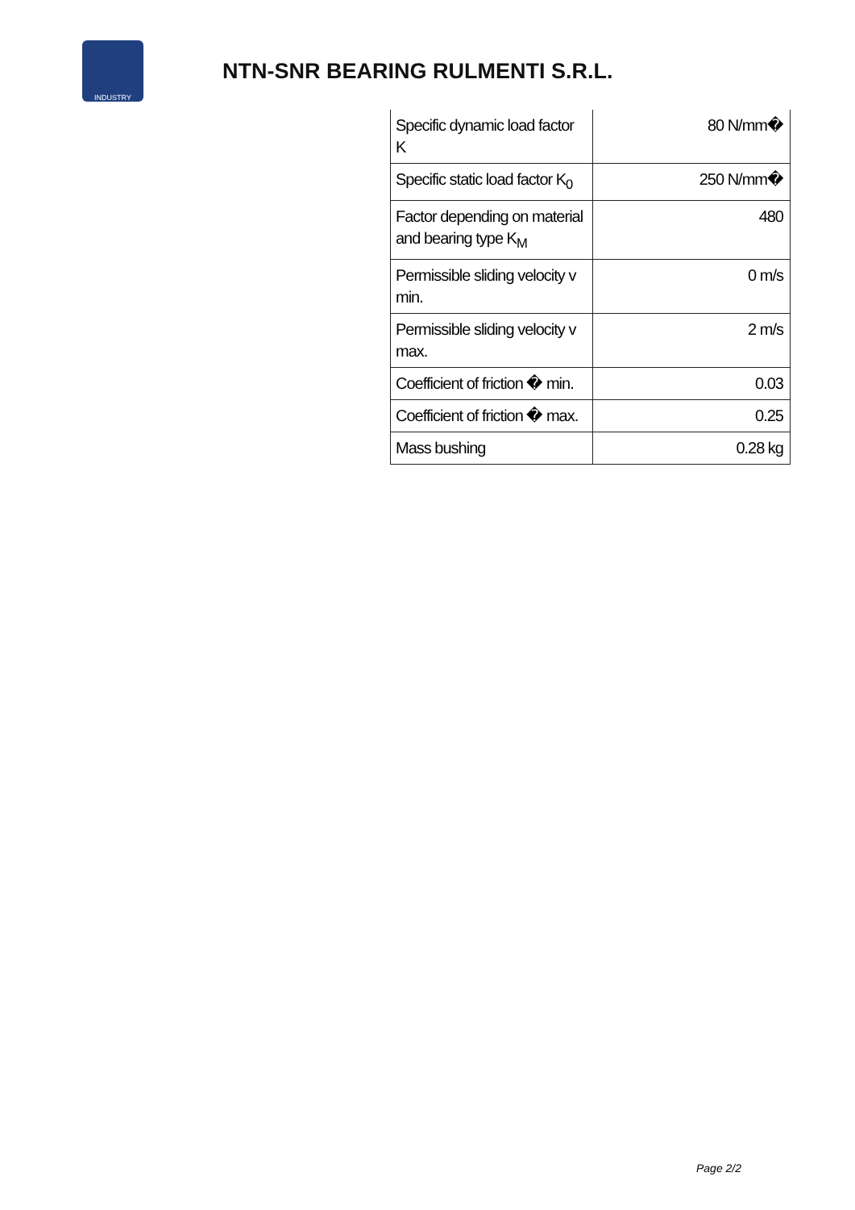INDUSTRY
NTN-SNR BEARING RULMENTI S.R.L.
| Specific dynamic load factor K | 80 N/mm� |
| Specific static load factor K<sub>0</sub> | 250 N/mm� |
| Factor depending on material and bearing type K<sub>M</sub> | 480 |
| Permissible sliding velocity v min. | 0 m/s |
| Permissible sliding velocity v max. | 2 m/s |
| Coefficient of friction � min. | 0.03 |
| Coefficient of friction � max. | 0.25 |
| Mass bushing | 0.28 kg |
Page 2/2